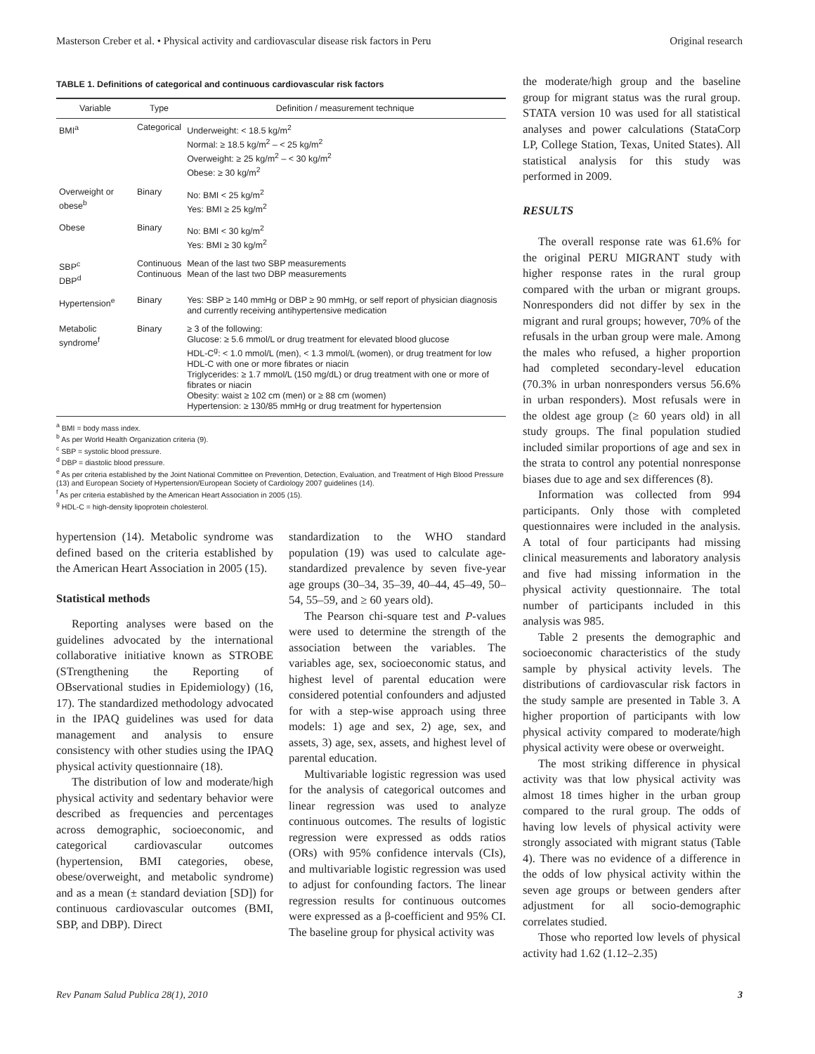Masterson Creber et al. • Physical activity and cardiovascular disease risk factors in Peru Original research
TABLE 1. Definitions of categorical and continuous cardiovascular risk factors
| Variable | Type | Definition / measurement technique |
| --- | --- | --- |
| BMI<sup>a</sup> | Categorical | Underweight: < 18.5 kg/m<sup>2</sup> Normal: ≥ 18.5 kg/m<sup>2</sup> – < 25 kg/m<sup>2</sup> Overweight: ≥ 25 kg/m<sup>2</sup> – < 30 kg/m<sup>2</sup> Obese: ≥ 30 kg/m<sup>2</sup> |
| Overweight or obese<sup>b</sup> | Binary | No: BMI < 25 kg/m<sup>2</sup> Yes: BMI ≥ 25 kg/m<sup>2</sup> |
| Obese | Binary | No: BMI < 30 kg/m<sup>2</sup> Yes: BMI ≥ 30 kg/m<sup>2</sup> |
| SBP<sup>c</sup> DBP<sup>d</sup> | Continuous Continuous | Mean of the last two SBP measurements Mean of the last two DBP measurements |
| Hypertension<sup>e</sup> | Binary | Yes: SBP ≥ 140 mmHg or DBP ≥ 90 mmHg, or self report of physician diagnosis and currently receiving antihypertensive medication |
| Metabolic syndrome<sup>f</sup> | Binary | ≥ 3 of the following: Glucose: ≥ 5.6 mmol/L or drug treatment for elevated blood glucose HDL-C<sup>g</sup>: < 1.0 mmol/L (men), < 1.3 mmol/L (women), or drug treatment for low HDL-C with one or more fibrates or niacin Triglycerides: ≥ 1.7 mmol/L (150 mg/dL) or drug treatment with one or more of fibrates or niacin Obesity: waist ≥ 102 cm (men) or ≥ 88 cm (women) Hypertension: ≥ 130/85 mmHg or drug treatment for hypertension |
<sup>a</sup> BMI = body mass index.
<sup>b</sup> As per World Health Organization criteria (9).
<sup>c</sup> SBP = systolic blood pressure.
<sup>d</sup> DBP = diastolic blood pressure.
<sup>e</sup> As per criteria established by the Joint National Committee on Prevention, Detection, Evaluation, and Treatment of High Blood Pressure (13) and European Society of Hypertension/European Society of Cardiology 2007 guidelines (14).
<sup>f</sup> As per criteria established by the American Heart Association in 2005 (15).
<sup>g</sup> HDL-C = high-density lipoprotein cholesterol.
hypertension (14). Metabolic syndrome was defined based on the criteria established by the American Heart Association in 2005 (15).
Statistical methods
Reporting analyses were based on the guidelines advocated by the international collaborative initiative known as STROBE (STrengthening the Reporting of OBservational studies in Epidemiology) (16, 17). The standardized methodology advocated in the IPAQ guidelines was used for data management and analysis to ensure consistency with other studies using the IPAQ physical activity questionnaire (18).
The distribution of low and moderate/high physical activity and sedentary behavior were described as frequencies and percentages across demographic, socioeconomic, and categorical cardiovascular outcomes (hypertension, BMI categories, obese, obese/overweight, and metabolic syndrome) and as a mean (± standard deviation [SD]) for continuous cardiovascular outcomes (BMI, SBP, and DBP). Direct
standardization to the WHO standard population (19) was used to calculate age-standardized prevalence by seven five-year age groups (30–34, 35–39, 40–44, 45–49, 50–54, 55–59, and ≥ 60 years old).
The Pearson chi-square test and P-values were used to determine the strength of the association between the variables. The variables age, sex, socioeconomic status, and highest level of parental education were considered potential confounders and adjusted for with a step-wise approach using three models: 1) age and sex, 2) age, sex, and assets, 3) age, sex, assets, and highest level of parental education.
Multivariable logistic regression was used for the analysis of categorical outcomes and linear regression was used to analyze continuous outcomes. The results of logistic regression were expressed as odds ratios (ORs) with 95% confidence intervals (CIs), and multivariable logistic regression was used to adjust for confounding factors. The linear regression results for continuous outcomes were expressed as a β-coefficient and 95% CI. The baseline group for physical activity was
the moderate/high group and the baseline group for migrant status was the rural group. STATA version 10 was used for all statistical analyses and power calculations (StataCorp LP, College Station, Texas, United States). All statistical analysis for this study was performed in 2009.
RESULTS
The overall response rate was 61.6% for the original PERU MIGRANT study with higher response rates in the rural group compared with the urban or migrant groups. Nonresponders did not differ by sex in the migrant and rural groups; however, 70% of the refusals in the urban group were male. Among the males who refused, a higher proportion had completed secondary-level education (70.3% in urban nonresponders versus 56.6% in urban responders). Most refusals were in the oldest age group (≥ 60 years old) in all study groups. The final population studied included similar proportions of age and sex in the strata to control any potential nonresponse biases due to age and sex differences (8).
Information was collected from 994 participants. Only those with completed questionnaires were included in the analysis. A total of four participants had missing clinical measurements and laboratory analysis and five had missing information in the physical activity questionnaire. The total number of participants included in this analysis was 985.
Table 2 presents the demographic and socioeconomic characteristics of the study sample by physical activity levels. The distributions of cardiovascular risk factors in the study sample are presented in Table 3. A higher proportion of participants with low physical activity compared to moderate/high physical activity were obese or overweight.
The most striking difference in physical activity was that low physical activity was almost 18 times higher in the urban group compared to the rural group. The odds of having low levels of physical activity were strongly associated with migrant status (Table 4). There was no evidence of a difference in the odds of low physical activity within the seven age groups or between genders after adjustment for all socio-demographic correlates studied.
Those who reported low levels of physical activity had 1.62 (1.12–2.35)
Rev Panam Salud Publica 28(1), 2010 3